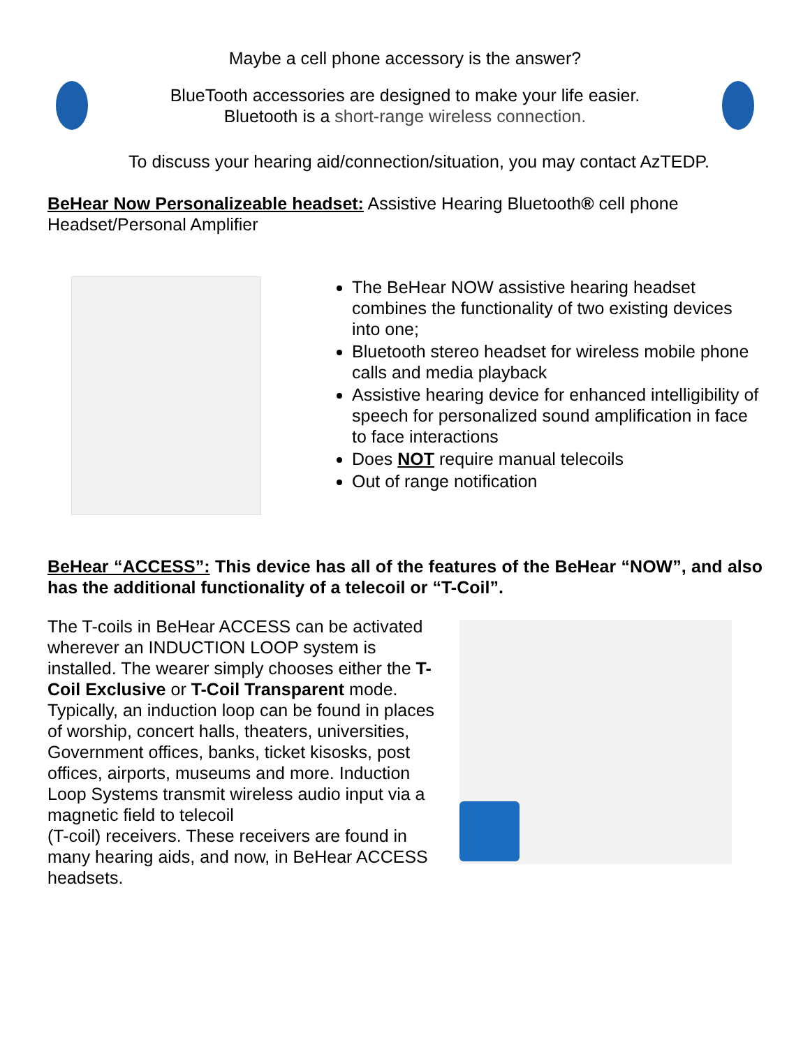Maybe a cell phone accessory is the answer?
BlueTooth accessories are designed to make your life easier.
Bluetooth is a short-range wireless connection.
To discuss your hearing aid/connection/situation, you may contact AzTEDP.
BeHear Now Personalizeable headset: Assistive Hearing Bluetooth® cell phone Headset/Personal Amplifier
The BeHear NOW assistive hearing headset combines the functionality of two existing devices into one;
Bluetooth stereo headset for wireless mobile phone calls and media playback
Assistive hearing device for enhanced intelligibility of speech for personalized sound amplification in face to face interactions
Does NOT require manual telecoils
Out of range notification
BeHear “ACCESS”: This device has all of the features of the BeHear “NOW”, and also has the additional functionality of a telecoil or “T-Coil”.
The T-coils in BeHear ACCESS can be activated wherever an INDUCTION LOOP system is installed. The wearer simply chooses either the T-Coil Exclusive or T-Coil Transparent mode. Typically, an induction loop can be found in places of worship, concert halls, theaters, universities, Government offices, banks, ticket kisosks, post offices, airports, museums and more. Induction Loop Systems transmit wireless audio input via a magnetic field to telecoil
(T-coil) receivers. These receivers are found in many hearing aids, and now, in BeHear ACCESS headsets.